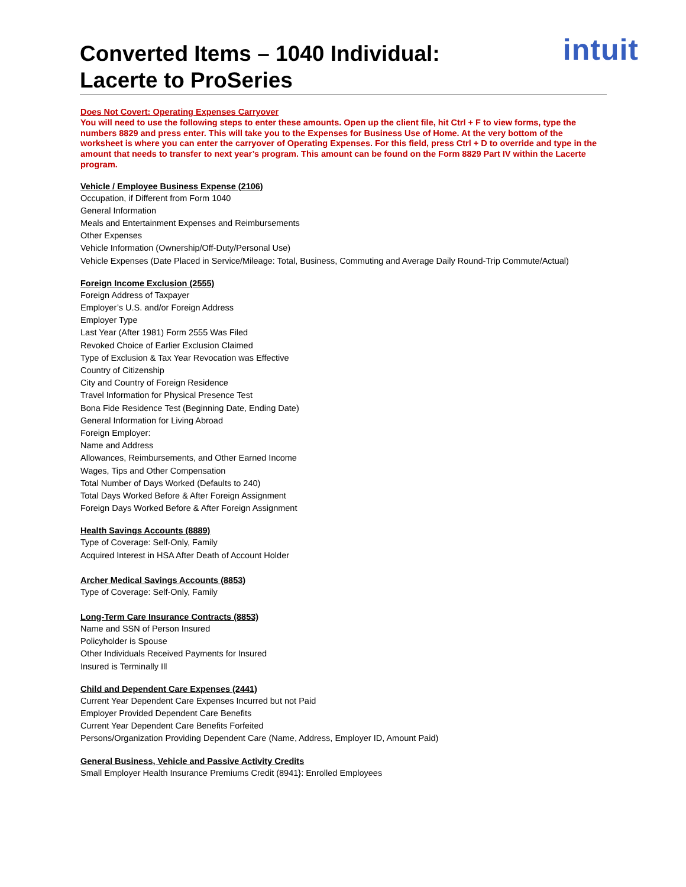Converted Items – 1040 Individual:
Lacerte to ProSeries
intuit
Does Not Covert: Operating Expenses Carryover
You will need to use the following steps to enter these amounts. Open up the client file, hit Ctrl + F to view forms, type the numbers 8829 and press enter. This will take you to the Expenses for Business Use of Home. At the very bottom of the worksheet is where you can enter the carryover of Operating Expenses. For this field, press Ctrl + D to override and type in the amount that needs to transfer to next year’s program. This amount can be found on the Form 8829 Part IV within the Lacerte program.
Vehicle / Employee Business Expense (2106)
Occupation, if Different from Form 1040
General Information
Meals and Entertainment Expenses and Reimbursements
Other Expenses
Vehicle Information (Ownership/Off-Duty/Personal Use)
Vehicle Expenses (Date Placed in Service/Mileage: Total, Business, Commuting and Average Daily Round-Trip Commute/Actual)
Foreign Income Exclusion (2555)
Foreign Address of Taxpayer
Employer’s U.S. and/or Foreign Address
Employer Type
Last Year (After 1981) Form 2555 Was Filed
Revoked Choice of Earlier Exclusion Claimed
Type of Exclusion & Tax Year Revocation was Effective
Country of Citizenship
City and Country of Foreign Residence
Travel Information for Physical Presence Test
Bona Fide Residence Test (Beginning Date, Ending Date)
General Information for Living Abroad
Foreign Employer:
Name and Address
Allowances, Reimbursements, and Other Earned Income
Wages, Tips and Other Compensation
Total Number of Days Worked (Defaults to 240)
Total Days Worked Before & After Foreign Assignment
Foreign Days Worked Before & After Foreign Assignment
Health Savings Accounts (8889)
Type of Coverage: Self-Only, Family
Acquired Interest in HSA After Death of Account Holder
Archer Medical Savings Accounts (8853)
Type of Coverage: Self-Only, Family
Long-Term Care Insurance Contracts (8853)
Name and SSN of Person Insured
Policyholder is Spouse
Other Individuals Received Payments for Insured
Insured is Terminally Ill
Child and Dependent Care Expenses (2441)
Current Year Dependent Care Expenses Incurred but not Paid
Employer Provided Dependent Care Benefits
Current Year Dependent Care Benefits Forfeited
Persons/Organization Providing Dependent Care (Name, Address, Employer ID, Amount Paid)
General Business, Vehicle and Passive Activity Credits
Small Employer Health Insurance Premiums Credit (8941}: Enrolled Employees